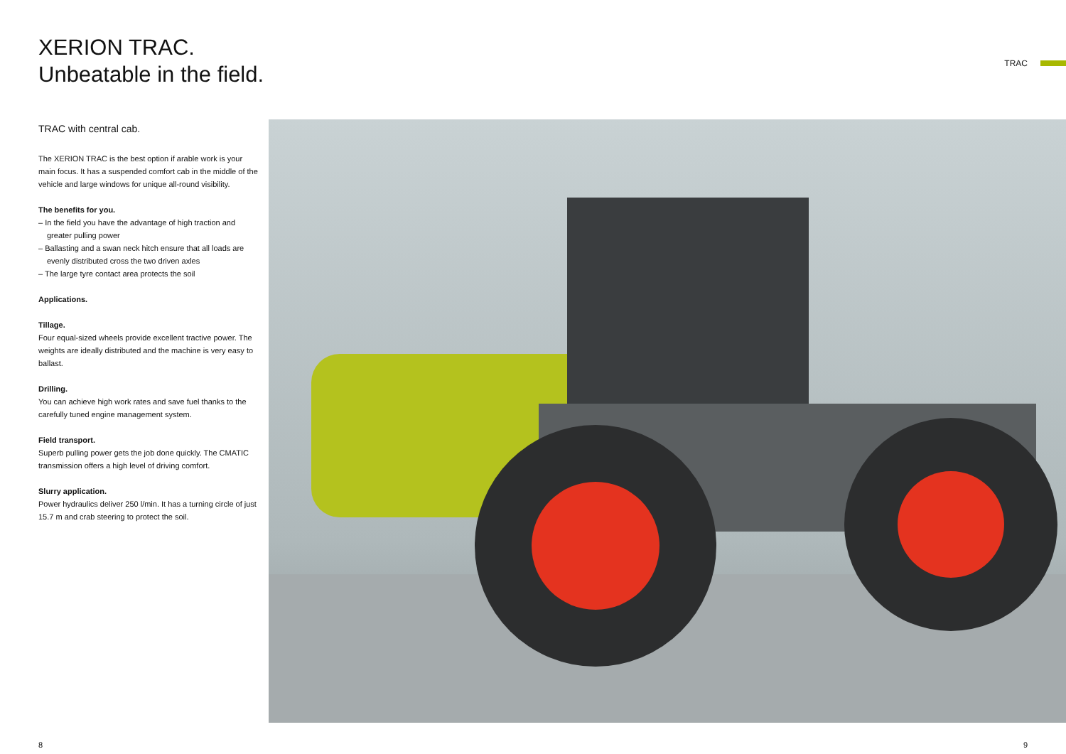XERION TRAC.
Unbeatable in the field.
TRAC
TRAC with central cab.
The XERION TRAC is the best option if arable work is your main focus. It has a suspended comfort cab in the middle of the vehicle and large windows for unique all-round visibility.
The benefits for you.
– In the field you have the advantage of high traction and greater pulling power
– Ballasting and a swan neck hitch ensure that all loads are evenly distributed cross the two driven axles
– The large tyre contact area protects the soil
Applications.
Tillage.
Four equal-sized wheels provide excellent tractive power. The weights are ideally distributed and the machine is very easy to ballast.
Drilling.
You can achieve high work rates and save fuel thanks to the carefully tuned engine management system.
Field transport.
Superb pulling power gets the job done quickly. The CMATIC transmission offers a high level of driving comfort.
Slurry application.
Power hydraulics deliver 250 l/min. It has a turning circle of just 15.7 m and crab steering to protect the soil.
8 9